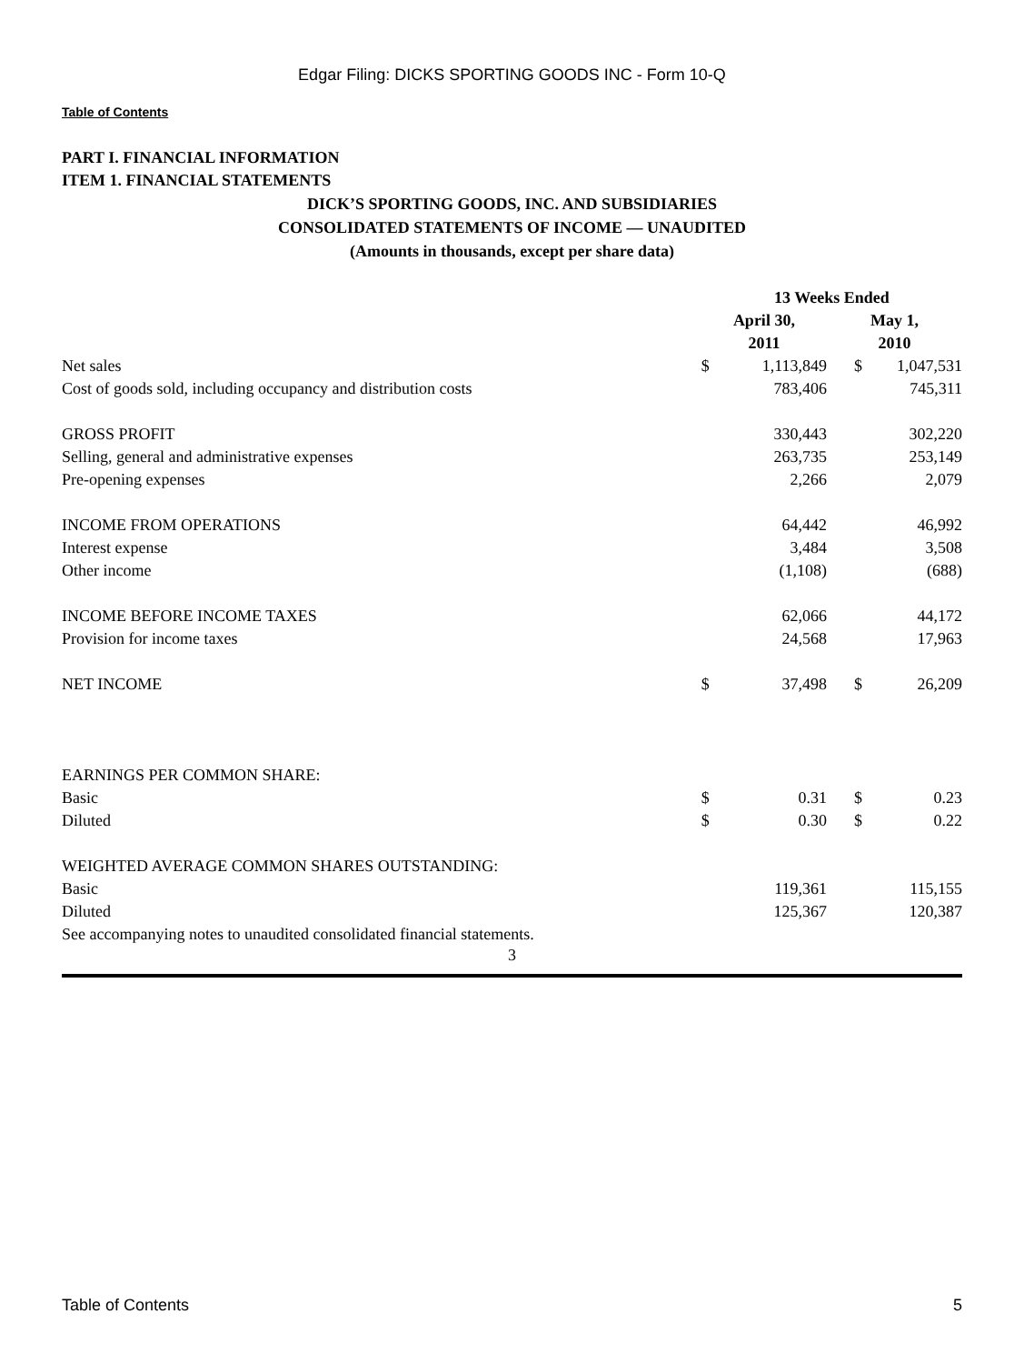Edgar Filing: DICKS SPORTING GOODS INC - Form 10-Q
Table of Contents
PART I. FINANCIAL INFORMATION
ITEM 1. FINANCIAL STATEMENTS
DICK’S SPORTING GOODS, INC. AND SUBSIDIARIES
CONSOLIDATED STATEMENTS OF INCOME — UNAUDITED
(Amounts in thousands, except per share data)
| | 13 Weeks Ended | | | |
| --- | --- | --- | --- | --- |
| | April 30, 2011 | | May 1, 2010 | |
| Net sales | $ | 1,113,849 | $ | 1,047,531 |
| Cost of goods sold, including occupancy and distribution costs | | 783,406 | | 745,311 |
| GROSS PROFIT | | 330,443 | | 302,220 |
| Selling, general and administrative expenses | | 263,735 | | 253,149 |
| Pre-opening expenses | | 2,266 | | 2,079 |
| INCOME FROM OPERATIONS | | 64,442 | | 46,992 |
| Interest expense | | 3,484 | | 3,508 |
| Other income | | (1,108) | | (688) |
| INCOME BEFORE INCOME TAXES | | 62,066 | | 44,172 |
| Provision for income taxes | | 24,568 | | 17,963 |
| NET INCOME | $ | 37,498 | $ | 26,209 |
| EARNINGS PER COMMON SHARE: | | | | |
| Basic | $ | 0.31 | $ | 0.23 |
| Diluted | $ | 0.30 | $ | 0.22 |
| WEIGHTED AVERAGE COMMON SHARES OUTSTANDING: | | | | |
| Basic | | 119,361 | | 115,155 |
| Diluted | | 125,367 | | 120,387 |
| See accompanying notes to unaudited consolidated financial statements. | | | | |
3
Table of Contents 5